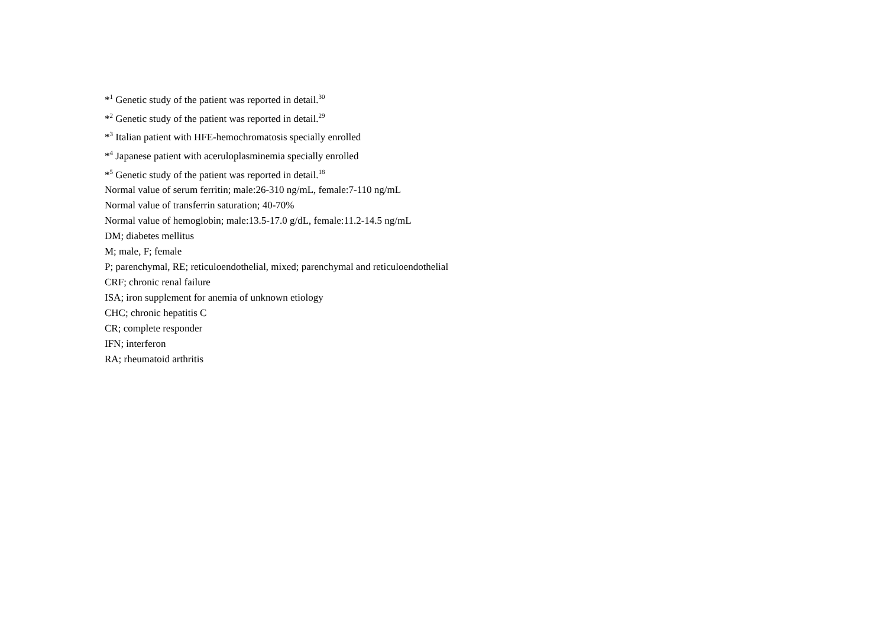*<sup>1</sup> Genetic study of the patient was reported in detail.<sup>30</sup>
*<sup>2</sup> Genetic study of the patient was reported in detail.<sup>29</sup>
*<sup>3</sup> Italian patient with HFE-hemochromatosis specially enrolled
*<sup>4</sup> Japanese patient with aceruloplasminemia specially enrolled
*<sup>5</sup> Genetic study of the patient was reported in detail.<sup>18</sup>
Normal value of serum ferritin; male:26-310 ng/mL, female:7-110 ng/mL
Normal value of transferrin saturation; 40-70%
Normal value of hemoglobin; male:13.5-17.0 g/dL, female:11.2-14.5 ng/mL
DM; diabetes mellitus
M; male, F; female
P; parenchymal, RE; reticuloendothelial, mixed; parenchymal and reticuloendothelial
CRF; chronic renal failure
ISA; iron supplement for anemia of unknown etiology
CHC; chronic hepatitis C
CR; complete responder
IFN; interferon
RA; rheumatoid arthritis